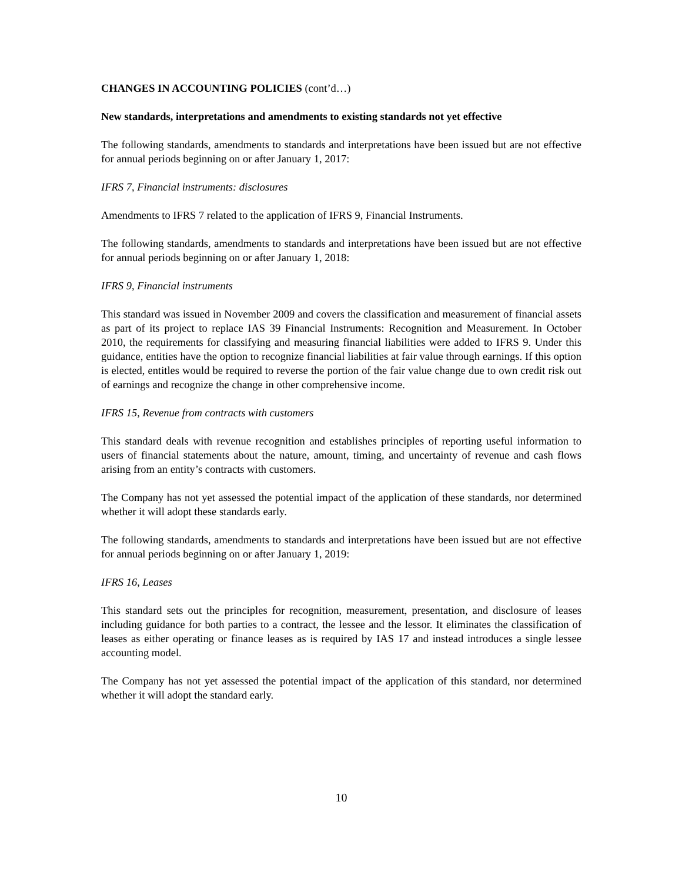CHANGES IN ACCOUNTING POLICIES (cont’d…)
New standards, interpretations and amendments to existing standards not yet effective
The following standards, amendments to standards and interpretations have been issued but are not effective for annual periods beginning on or after January 1, 2017:
IFRS 7, Financial instruments: disclosures
Amendments to IFRS 7 related to the application of IFRS 9, Financial Instruments.
The following standards, amendments to standards and interpretations have been issued but are not effective for annual periods beginning on or after January 1, 2018:
IFRS 9, Financial instruments
This standard was issued in November 2009 and covers the classification and measurement of financial assets as part of its project to replace IAS 39 Financial Instruments: Recognition and Measurement. In October 2010, the requirements for classifying and measuring financial liabilities were added to IFRS 9. Under this guidance, entities have the option to recognize financial liabilities at fair value through earnings. If this option is elected, entitles would be required to reverse the portion of the fair value change due to own credit risk out of earnings and recognize the change in other comprehensive income.
IFRS 15, Revenue from contracts with customers
This standard deals with revenue recognition and establishes principles of reporting useful information to users of financial statements about the nature, amount, timing, and uncertainty of revenue and cash flows arising from an entity’s contracts with customers.
The Company has not yet assessed the potential impact of the application of these standards, nor determined whether it will adopt these standards early.
The following standards, amendments to standards and interpretations have been issued but are not effective for annual periods beginning on or after January 1, 2019:
IFRS 16, Leases
This standard sets out the principles for recognition, measurement, presentation, and disclosure of leases including guidance for both parties to a contract, the lessee and the lessor. It eliminates the classification of leases as either operating or finance leases as is required by IAS 17 and instead introduces a single lessee accounting model.
The Company has not yet assessed the potential impact of the application of this standard, nor determined whether it will adopt the standard early.
10